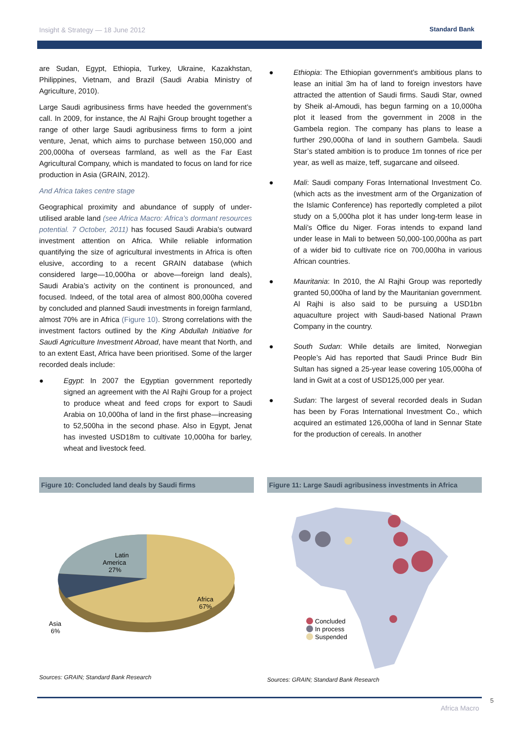Insight & Strategy — 18 June 2012
Standard Bank
are Sudan, Egypt, Ethiopia, Turkey, Ukraine, Kazakhstan, Philippines, Vietnam, and Brazil (Saudi Arabia Ministry of Agriculture, 2010).
Large Saudi agribusiness firms have heeded the government’s call. In 2009, for instance, the Al Rajhi Group brought together a range of other large Saudi agribusiness firms to form a joint venture, Jenat, which aims to purchase between 150,000 and 200,000ha of overseas farmland, as well as the Far East Agricultural Company, which is mandated to focus on land for rice production in Asia (GRAIN, 2012).
And Africa takes centre stage
Geographical proximity and abundance of supply of under-utilised arable land (see Africa Macro: Africa’s dormant resources potential. 7 October, 2011) has focused Saudi Arabia’s outward investment attention on Africa. While reliable information quantifying the size of agricultural investments in Africa is often elusive, according to a recent GRAIN database (which considered large—10,000ha or above—foreign land deals), Saudi Arabia’s activity on the continent is pronounced, and focused. Indeed, of the total area of almost 800,000ha covered by concluded and planned Saudi investments in foreign farmland, almost 70% are in Africa (Figure 10). Strong correlations with the investment factors outlined by the King Abdullah Initiative for Saudi Agriculture Investment Abroad, have meant that North, and to an extent East, Africa have been prioritised. Some of the larger recorded deals include:
● Egypt: In 2007 the Egyptian government reportedly signed an agreement with the Al Rajhi Group for a project to produce wheat and feed crops for export to Saudi Arabia on 10,000ha of land in the first phase—increasing to 52,500ha in the second phase. Also in Egypt, Jenat has invested USD18m to cultivate 10,000ha for barley, wheat and livestock feed.
● Ethiopia: The Ethiopian government’s ambitious plans to lease an initial 3m ha of land to foreign investors have attracted the attention of Saudi firms. Saudi Star, owned by Sheik al-Amoudi, has begun farming on a 10,000ha plot it leased from the government in 2008 in the Gambela region. The company has plans to lease a further 290,000ha of land in southern Gambela. Saudi Star’s stated ambition is to produce 1m tonnes of rice per year, as well as maize, teff, sugarcane and oilseed.
● Mali: Saudi company Foras International Investment Co. (which acts as the investment arm of the Organization of the Islamic Conference) has reportedly completed a pilot study on a 5,000ha plot it has under long-term lease in Mali’s Office du Niger. Foras intends to expand land under lease in Mali to between 50,000-100,000ha as part of a wider bid to cultivate rice on 700,000ha in various African countries.
● Mauritania: In 2010, the Al Rajhi Group was reportedly granted 50,000ha of land by the Mauritanian government. Al Rajhi is also said to be pursuing a USD1bn aquaculture project with Saudi-based National Prawn Company in the country.
● South Sudan: While details are limited, Norwegian People’s Aid has reported that Saudi Prince Budr Bin Sultan has signed a 25-year lease covering 105,000ha of land in Gwit at a cost of USD125,000 per year.
● Sudan: The largest of several recorded deals in Sudan has been by Foras International Investment Co., which acquired an estimated 126,000ha of land in Sennar State for the production of cereals. In another
Figure 10: Concluded land deals by Saudi firms
Latin
America
27%
Africa
67%
Asia
6%
Sources: GRAIN; Standard Bank Research
Figure 11: Large Saudi agribusiness investments in Africa
Concluded
In process
Suspended
Sources: GRAIN; Standard Bank Research
5
Africa Macro